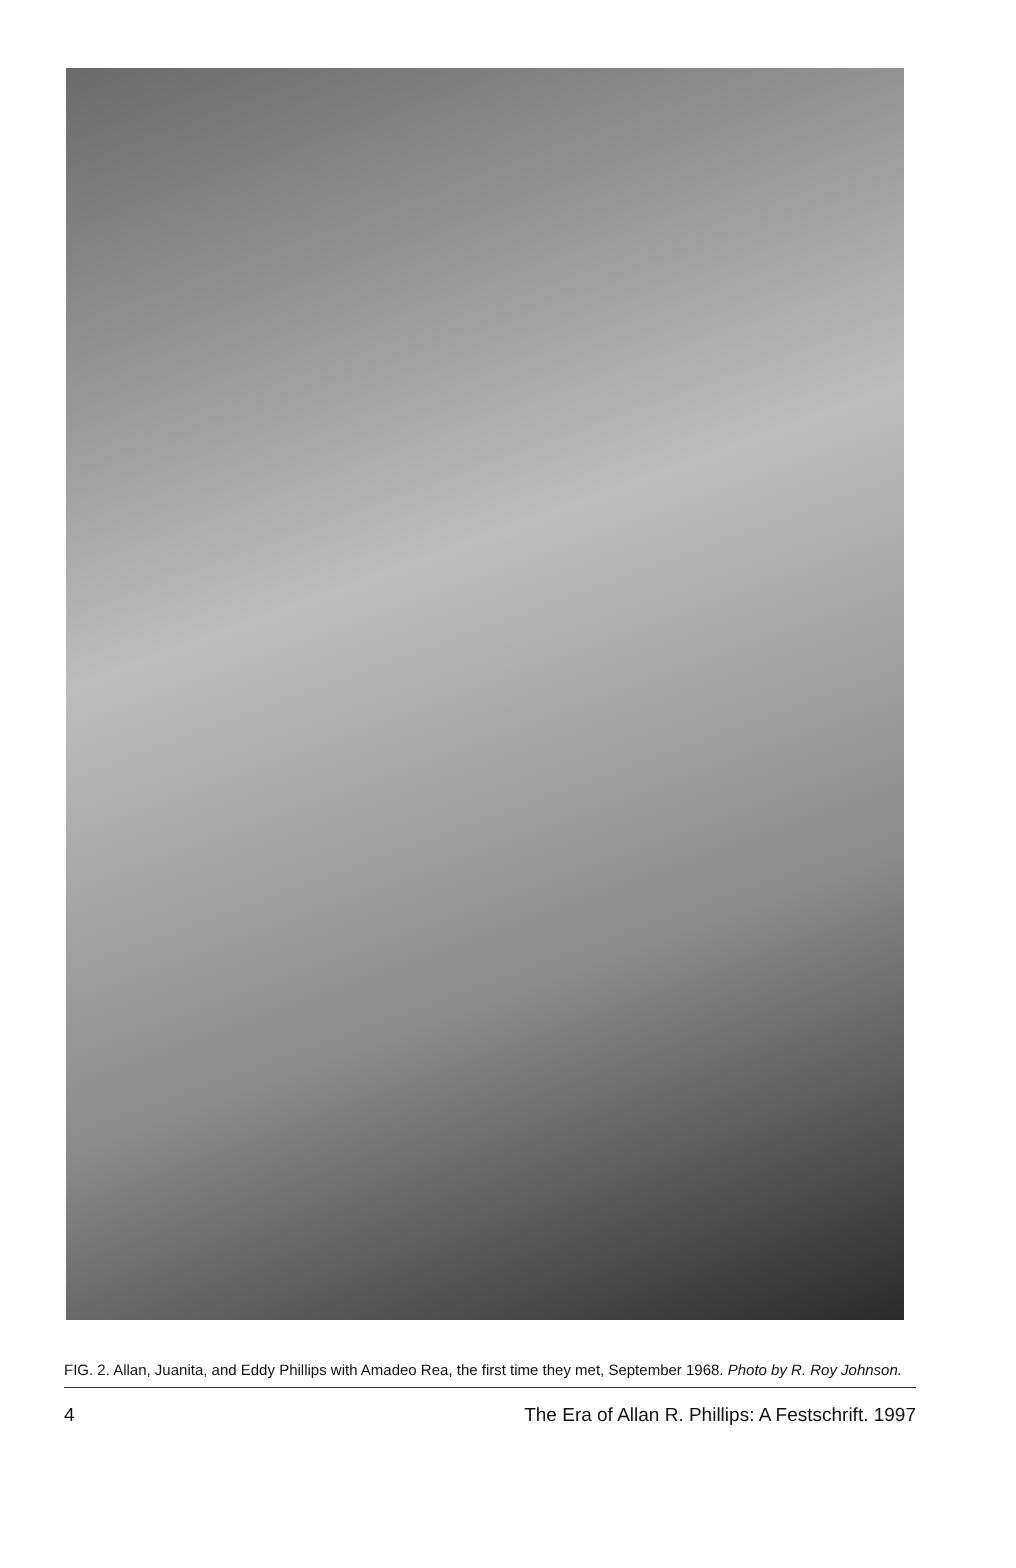FIG. 2. Allan, Juanita, and Eddy Phillips with Amadeo Rea, the first time they met, September 1968. Photo by R. Roy Johnson.
4 The Era of Allan R. Phillips: A Festschrift. 1997